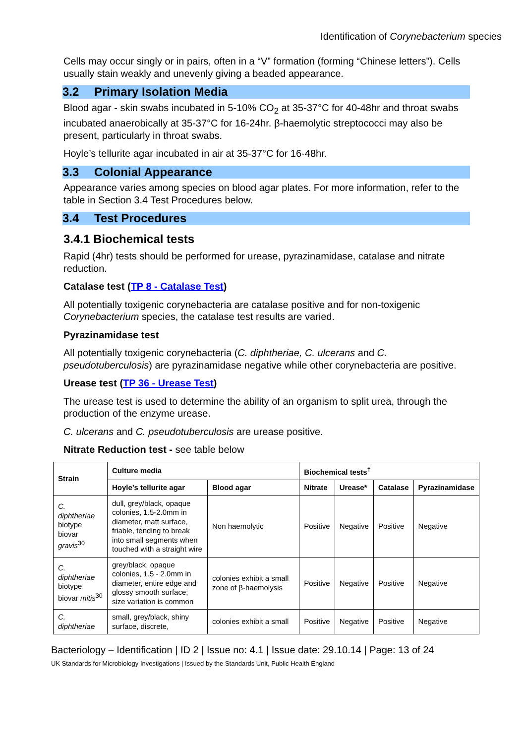Identification of Corynebacterium species
Cells may occur singly or in pairs, often in a “V” formation (forming “Chinese letters”). Cells usually stain weakly and unevenly giving a beaded appearance.
3.2 Primary Isolation Media
Blood agar - skin swabs incubated in 5-10% CO<sub>2</sub> at 35-37°C for 40-48hr and throat swabs incubated anaerobically at 35-37°C for 16-24hr. β-haemolytic streptococci may also be present, particularly in throat swabs.
Hoyle’s tellurite agar incubated in air at 35-37°C for 16-48hr.
3.3 Colonial Appearance
Appearance varies among species on blood agar plates. For more information, refer to the table in Section 3.4 Test Procedures below.
3.4 Test Procedures
3.4.1 Biochemical tests
Rapid (4hr) tests should be performed for urease, pyrazinamidase, catalase and nitrate reduction.
Catalase test (TP 8 - Catalase Test)
All potentially toxigenic corynebacteria are catalase positive and for non-toxigenic Corynebacterium species, the catalase test results are varied.
Pyrazinamidase test
All potentially toxigenic corynebacteria (C. diphtheriae, C. ulcerans and C. pseudotuberculosis) are pyrazinamidase negative while other corynebacteria are positive.
Urease test (TP 36 - Urease Test)
The urease test is used to determine the ability of an organism to split urea, through the production of the enzyme urease.
C. ulcerans and C. pseudotuberculosis are urease positive.
Nitrate Reduction test - see table below
| Strain | Culture media | | Biochemical tests<sup>†</sup> | | | |
| --- | --- | --- | --- | --- | --- | --- |
| | Hoyle’s tellurite agar | Blood agar | Nitrate | Urease* | Catalase | Pyrazinamidase |
| C. diphtheriae biotype biovar gravis<sup>30</sup> | dull, grey/black, opaque colonies, 1.5-2.0mm in diameter, matt surface, friable, tending to break into small segments when touched with a straight wire | Non haemolytic | Positive | Negative | Positive | Negative |
| C. diphtheriae biotype biovar mitis<sup>30</sup> | grey/black, opaque colonies, 1.5 - 2.0mm in diameter, entire edge and glossy smooth surface; size variation is common | colonies exhibit a small zone of β-haemolysis | Positive | Negative | Positive | Negative |
| C. diphtheriae | small, grey/black, shiny surface, discrete, | colonies exhibit a small | Positive | Negative | Positive | Negative |
Bacteriology – Identification | ID 2 | Issue no: 4.1 | Issue date: 29.10.14 | Page: 13 of 24
UK Standards for Microbiology Investigations | Issued by the Standards Unit, Public Health England